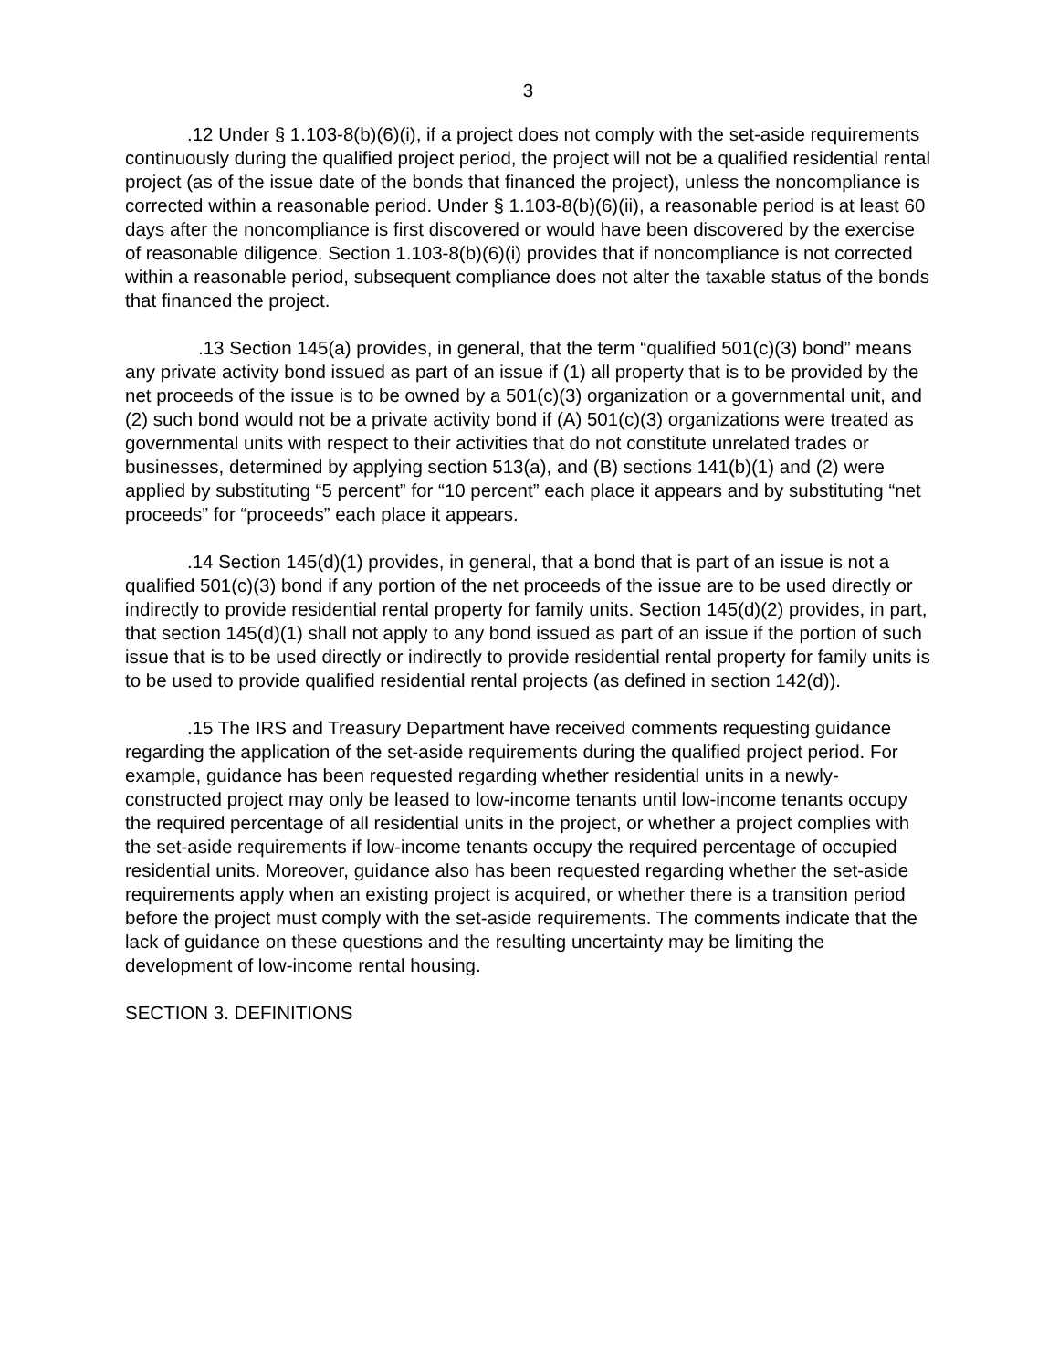3
.12 Under § 1.103-8(b)(6)(i), if a project does not comply with the set-aside requirements continuously during the qualified project period, the project will not be a qualified residential rental project (as of the issue date of the bonds that financed the project), unless the noncompliance is corrected within a reasonable period. Under § 1.103-8(b)(6)(ii), a reasonable period is at least 60 days after the noncompliance is first discovered or would have been discovered by the exercise of reasonable diligence. Section 1.103-8(b)(6)(i) provides that if noncompliance is not corrected within a reasonable period, subsequent compliance does not alter the taxable status of the bonds that financed the project.
.13 Section 145(a) provides, in general, that the term “qualified 501(c)(3) bond” means any private activity bond issued as part of an issue if (1) all property that is to be provided by the net proceeds of the issue is to be owned by a 501(c)(3) organization or a governmental unit, and (2) such bond would not be a private activity bond if (A) 501(c)(3) organizations were treated as governmental units with respect to their activities that do not constitute unrelated trades or businesses, determined by applying section 513(a), and (B) sections 141(b)(1) and (2) were applied by substituting “5 percent” for “10 percent” each place it appears and by substituting “net proceeds” for “proceeds” each place it appears.
.14 Section 145(d)(1) provides, in general, that a bond that is part of an issue is not a qualified 501(c)(3) bond if any portion of the net proceeds of the issue are to be used directly or indirectly to provide residential rental property for family units. Section 145(d)(2) provides, in part, that section 145(d)(1) shall not apply to any bond issued as part of an issue if the portion of such issue that is to be used directly or indirectly to provide residential rental property for family units is to be used to provide qualified residential rental projects (as defined in section 142(d)).
.15 The IRS and Treasury Department have received comments requesting guidance regarding the application of the set-aside requirements during the qualified project period. For example, guidance has been requested regarding whether residential units in a newly-constructed project may only be leased to low-income tenants until low-income tenants occupy the required percentage of all residential units in the project, or whether a project complies with the set-aside requirements if low-income tenants occupy the required percentage of occupied residential units. Moreover, guidance also has been requested regarding whether the set-aside requirements apply when an existing project is acquired, or whether there is a transition period before the project must comply with the set-aside requirements. The comments indicate that the lack of guidance on these questions and the resulting uncertainty may be limiting the development of low-income rental housing.
SECTION 3. DEFINITIONS